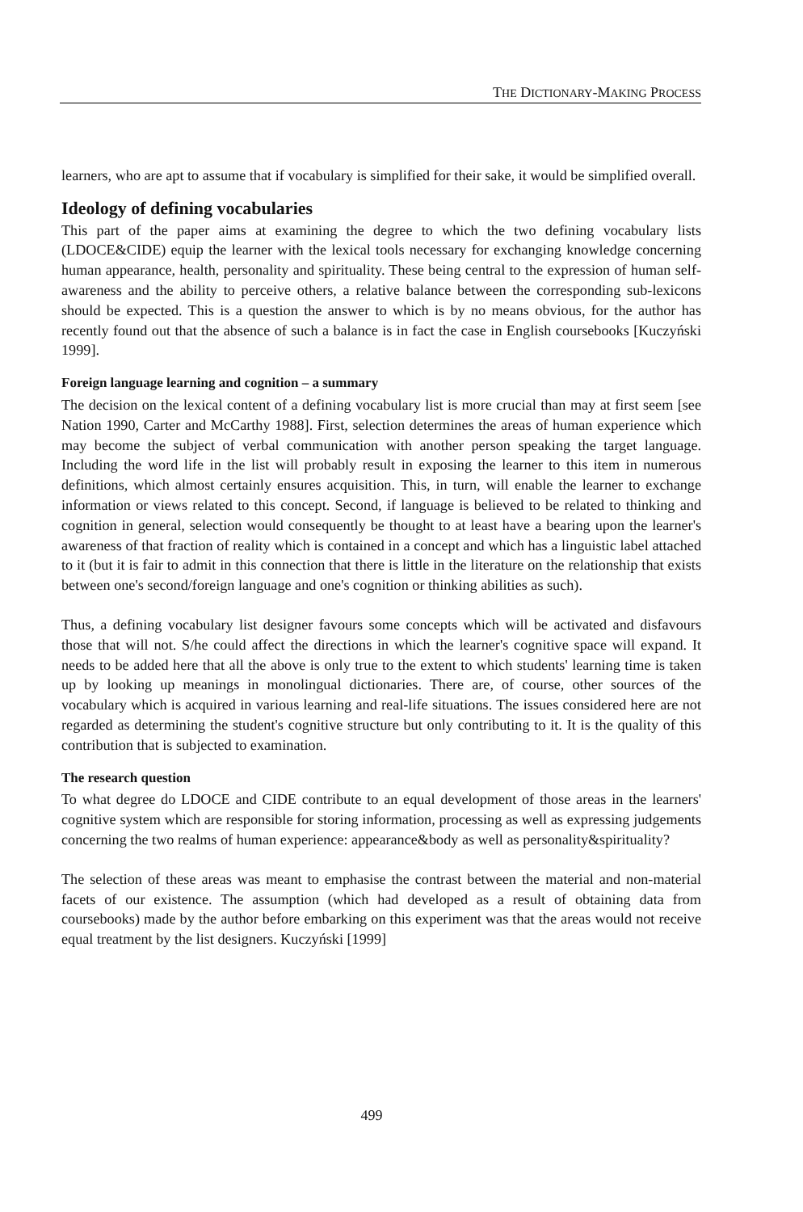THE DICTIONARY-MAKING PROCESS
learners, who are apt to assume that if vocabulary is simplified for their sake, it would be simplified overall.
Ideology of defining vocabularies
This part of the paper aims at examining the degree to which the two defining vocabulary lists (LDOCE&CIDE) equip the learner with the lexical tools necessary for exchanging knowledge concerning human appearance, health, personality and spirituality. These being central to the expression of human self-awareness and the ability to perceive others, a relative balance between the corresponding sub-lexicons should be expected. This is a question the answer to which is by no means obvious, for the author has recently found out that the absence of such a balance is in fact the case in English coursebooks [Kuczyński 1999].
Foreign language learning and cognition – a summary
The decision on the lexical content of a defining vocabulary list is more crucial than may at first seem [see Nation 1990, Carter and McCarthy 1988]. First, selection determines the areas of human experience which may become the subject of verbal communication with another person speaking the target language. Including the word life in the list will probably result in exposing the learner to this item in numerous definitions, which almost certainly ensures acquisition. This, in turn, will enable the learner to exchange information or views related to this concept. Second, if language is believed to be related to thinking and cognition in general, selection would consequently be thought to at least have a bearing upon the learner's awareness of that fraction of reality which is contained in a concept and which has a linguistic label attached to it (but it is fair to admit in this connection that there is little in the literature on the relationship that exists between one's second/foreign language and one's cognition or thinking abilities as such).
Thus, a defining vocabulary list designer favours some concepts which will be activated and disfavours those that will not. S/he could affect the directions in which the learner's cognitive space will expand. It needs to be added here that all the above is only true to the extent to which students' learning time is taken up by looking up meanings in monolingual dictionaries. There are, of course, other sources of the vocabulary which is acquired in various learning and real-life situations. The issues considered here are not regarded as determining the student's cognitive structure but only contributing to it. It is the quality of this contribution that is subjected to examination.
The research question
To what degree do LDOCE and CIDE contribute to an equal development of those areas in the learners' cognitive system which are responsible for storing information, processing as well as expressing judgements concerning the two realms of human experience: appearance&body as well as personality&spirituality?
The selection of these areas was meant to emphasise the contrast between the material and non-material facets of our existence. The assumption (which had developed as a result of obtaining data from coursebooks) made by the author before embarking on this experiment was that the areas would not receive equal treatment by the list designers. Kuczyński [1999]
499